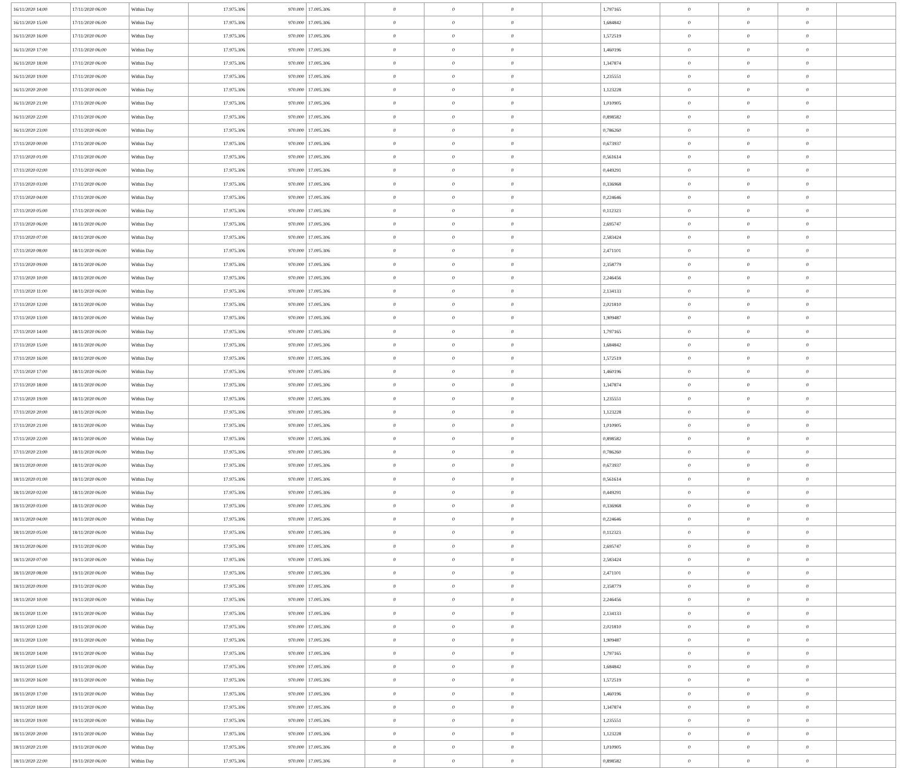| 16/11/2020 14:00 | 17/11/2020 06:00 | Within Day | 17.975.306 | 970.000 | 17.005.306 | 0 | 0 | 0 | | 1,797165 | 0 | 0 | 0 | |
| 16/11/2020 15:00 | 17/11/2020 06:00 | Within Day | 17.975.306 | 970.000 | 17.005.306 | 0 | 0 | 0 | | 1,684842 | 0 | 0 | 0 | |
| 16/11/2020 16:00 | 17/11/2020 06:00 | Within Day | 17.975.306 | 970.000 | 17.005.306 | 0 | 0 | 0 | | 1,572519 | 0 | 0 | 0 | |
| 16/11/2020 17:00 | 17/11/2020 06:00 | Within Day | 17.975.306 | 970.000 | 17.005.306 | 0 | 0 | 0 | | 1,460196 | 0 | 0 | 0 | |
| 16/11/2020 18:00 | 17/11/2020 06:00 | Within Day | 17.975.306 | 970.000 | 17.005.306 | 0 | 0 | 0 | | 1,347874 | 0 | 0 | 0 | |
| 16/11/2020 19:00 | 17/11/2020 06:00 | Within Day | 17.975.306 | 970.000 | 17.005.306 | 0 | 0 | 0 | | 1,235551 | 0 | 0 | 0 | |
| 16/11/2020 20:00 | 17/11/2020 06:00 | Within Day | 17.975.306 | 970.000 | 17.005.306 | 0 | 0 | 0 | | 1,123228 | 0 | 0 | 0 | |
| 16/11/2020 21:00 | 17/11/2020 06:00 | Within Day | 17.975.306 | 970.000 | 17.005.306 | 0 | 0 | 0 | | 1,010905 | 0 | 0 | 0 | |
| 16/11/2020 22:00 | 17/11/2020 06:00 | Within Day | 17.975.306 | 970.000 | 17.005.306 | 0 | 0 | 0 | | 0,898582 | 0 | 0 | 0 | |
| 16/11/2020 23:00 | 17/11/2020 06:00 | Within Day | 17.975.306 | 970.000 | 17.005.306 | 0 | 0 | 0 | | 0,786260 | 0 | 0 | 0 | |
| 17/11/2020 00:00 | 17/11/2020 06:00 | Within Day | 17.975.306 | 970.000 | 17.005.306 | 0 | 0 | 0 | | 0,673937 | 0 | 0 | 0 | |
| 17/11/2020 01:00 | 17/11/2020 06:00 | Within Day | 17.975.306 | 970.000 | 17.005.306 | 0 | 0 | 0 | | 0,561614 | 0 | 0 | 0 | |
| 17/11/2020 02:00 | 17/11/2020 06:00 | Within Day | 17.975.306 | 970.000 | 17.005.306 | 0 | 0 | 0 | | 0,449291 | 0 | 0 | 0 | |
| 17/11/2020 03:00 | 17/11/2020 06:00 | Within Day | 17.975.306 | 970.000 | 17.005.306 | 0 | 0 | 0 | | 0,336968 | 0 | 0 | 0 | |
| 17/11/2020 04:00 | 17/11/2020 06:00 | Within Day | 17.975.306 | 970.000 | 17.005.306 | 0 | 0 | 0 | | 0,224646 | 0 | 0 | 0 | |
| 17/11/2020 05:00 | 17/11/2020 06:00 | Within Day | 17.975.306 | 970.000 | 17.005.306 | 0 | 0 | 0 | | 0,112323 | 0 | 0 | 0 | |
| 17/11/2020 06:00 | 18/11/2020 06:00 | Within Day | 17.975.306 | 970.000 | 17.005.306 | 0 | 0 | 0 | | 2,695747 | 0 | 0 | 0 | |
| 17/11/2020 07:00 | 18/11/2020 06:00 | Within Day | 17.975.306 | 970.000 | 17.005.306 | 0 | 0 | 0 | | 2,583424 | 0 | 0 | 0 | |
| 17/11/2020 08:00 | 18/11/2020 06:00 | Within Day | 17.975.306 | 970.000 | 17.005.306 | 0 | 0 | 0 | | 2,471101 | 0 | 0 | 0 | |
| 17/11/2020 09:00 | 18/11/2020 06:00 | Within Day | 17.975.306 | 970.000 | 17.005.306 | 0 | 0 | 0 | | 2,358779 | 0 | 0 | 0 | |
| 17/11/2020 10:00 | 18/11/2020 06:00 | Within Day | 17.975.306 | 970.000 | 17.005.306 | 0 | 0 | 0 | | 2,246456 | 0 | 0 | 0 | |
| 17/11/2020 11:00 | 18/11/2020 06:00 | Within Day | 17.975.306 | 970.000 | 17.005.306 | 0 | 0 | 0 | | 2,134133 | 0 | 0 | 0 | |
| 17/11/2020 12:00 | 18/11/2020 06:00 | Within Day | 17.975.306 | 970.000 | 17.005.306 | 0 | 0 | 0 | | 2,021810 | 0 | 0 | 0 | |
| 17/11/2020 13:00 | 18/11/2020 06:00 | Within Day | 17.975.306 | 970.000 | 17.005.306 | 0 | 0 | 0 | | 1,909487 | 0 | 0 | 0 | |
| 17/11/2020 14:00 | 18/11/2020 06:00 | Within Day | 17.975.306 | 970.000 | 17.005.306 | 0 | 0 | 0 | | 1,797165 | 0 | 0 | 0 | |
| 17/11/2020 15:00 | 18/11/2020 06:00 | Within Day | 17.975.306 | 970.000 | 17.005.306 | 0 | 0 | 0 | | 1,684842 | 0 | 0 | 0 | |
| 17/11/2020 16:00 | 18/11/2020 06:00 | Within Day | 17.975.306 | 970.000 | 17.005.306 | 0 | 0 | 0 | | 1,572519 | 0 | 0 | 0 | |
| 17/11/2020 17:00 | 18/11/2020 06:00 | Within Day | 17.975.306 | 970.000 | 17.005.306 | 0 | 0 | 0 | | 1,460196 | 0 | 0 | 0 | |
| 17/11/2020 18:00 | 18/11/2020 06:00 | Within Day | 17.975.306 | 970.000 | 17.005.306 | 0 | 0 | 0 | | 1,347874 | 0 | 0 | 0 | |
| 17/11/2020 19:00 | 18/11/2020 06:00 | Within Day | 17.975.306 | 970.000 | 17.005.306 | 0 | 0 | 0 | | 1,235551 | 0 | 0 | 0 | |
| 17/11/2020 20:00 | 18/11/2020 06:00 | Within Day | 17.975.306 | 970.000 | 17.005.306 | 0 | 0 | 0 | | 1,123228 | 0 | 0 | 0 | |
| 17/11/2020 21:00 | 18/11/2020 06:00 | Within Day | 17.975.306 | 970.000 | 17.005.306 | 0 | 0 | 0 | | 1,010905 | 0 | 0 | 0 | |
| 17/11/2020 22:00 | 18/11/2020 06:00 | Within Day | 17.975.306 | 970.000 | 17.005.306 | 0 | 0 | 0 | | 0,898582 | 0 | 0 | 0 | |
| 17/11/2020 23:00 | 18/11/2020 06:00 | Within Day | 17.975.306 | 970.000 | 17.005.306 | 0 | 0 | 0 | | 0,786260 | 0 | 0 | 0 | |
| 18/11/2020 00:00 | 18/11/2020 06:00 | Within Day | 17.975.306 | 970.000 | 17.005.306 | 0 | 0 | 0 | | 0,673937 | 0 | 0 | 0 | |
| 18/11/2020 01:00 | 18/11/2020 06:00 | Within Day | 17.975.306 | 970.000 | 17.005.306 | 0 | 0 | 0 | | 0,561614 | 0 | 0 | 0 | |
| 18/11/2020 02:00 | 18/11/2020 06:00 | Within Day | 17.975.306 | 970.000 | 17.005.306 | 0 | 0 | 0 | | 0,449291 | 0 | 0 | 0 | |
| 18/11/2020 03:00 | 18/11/2020 06:00 | Within Day | 17.975.306 | 970.000 | 17.005.306 | 0 | 0 | 0 | | 0,336968 | 0 | 0 | 0 | |
| 18/11/2020 04:00 | 18/11/2020 06:00 | Within Day | 17.975.306 | 970.000 | 17.005.306 | 0 | 0 | 0 | | 0,224646 | 0 | 0 | 0 | |
| 18/11/2020 05:00 | 18/11/2020 06:00 | Within Day | 17.975.306 | 970.000 | 17.005.306 | 0 | 0 | 0 | | 0,112323 | 0 | 0 | 0 | |
| 18/11/2020 06:00 | 19/11/2020 06:00 | Within Day | 17.975.306 | 970.000 | 17.005.306 | 0 | 0 | 0 | | 2,695747 | 0 | 0 | 0 | |
| 18/11/2020 07:00 | 19/11/2020 06:00 | Within Day | 17.975.306 | 970.000 | 17.005.306 | 0 | 0 | 0 | | 2,583424 | 0 | 0 | 0 | |
| 18/11/2020 08:00 | 19/11/2020 06:00 | Within Day | 17.975.306 | 970.000 | 17.005.306 | 0 | 0 | 0 | | 2,471101 | 0 | 0 | 0 | |
| 18/11/2020 09:00 | 19/11/2020 06:00 | Within Day | 17.975.306 | 970.000 | 17.005.306 | 0 | 0 | 0 | | 2,358779 | 0 | 0 | 0 | |
| 18/11/2020 10:00 | 19/11/2020 06:00 | Within Day | 17.975.306 | 970.000 | 17.005.306 | 0 | 0 | 0 | | 2,246456 | 0 | 0 | 0 | |
| 18/11/2020 11:00 | 19/11/2020 06:00 | Within Day | 17.975.306 | 970.000 | 17.005.306 | 0 | 0 | 0 | | 2,134133 | 0 | 0 | 0 | |
| 18/11/2020 12:00 | 19/11/2020 06:00 | Within Day | 17.975.306 | 970.000 | 17.005.306 | 0 | 0 | 0 | | 2,021810 | 0 | 0 | 0 | |
| 18/11/2020 13:00 | 19/11/2020 06:00 | Within Day | 17.975.306 | 970.000 | 17.005.306 | 0 | 0 | 0 | | 1,909487 | 0 | 0 | 0 | |
| 18/11/2020 14:00 | 19/11/2020 06:00 | Within Day | 17.975.306 | 970.000 | 17.005.306 | 0 | 0 | 0 | | 1,797165 | 0 | 0 | 0 | |
| 18/11/2020 15:00 | 19/11/2020 06:00 | Within Day | 17.975.306 | 970.000 | 17.005.306 | 0 | 0 | 0 | | 1,684842 | 0 | 0 | 0 | |
| 18/11/2020 16:00 | 19/11/2020 06:00 | Within Day | 17.975.306 | 970.000 | 17.005.306 | 0 | 0 | 0 | | 1,572519 | 0 | 0 | 0 | |
| 18/11/2020 17:00 | 19/11/2020 06:00 | Within Day | 17.975.306 | 970.000 | 17.005.306 | 0 | 0 | 0 | | 1,460196 | 0 | 0 | 0 | |
| 18/11/2020 18:00 | 19/11/2020 06:00 | Within Day | 17.975.306 | 970.000 | 17.005.306 | 0 | 0 | 0 | | 1,347874 | 0 | 0 | 0 | |
| 18/11/2020 19:00 | 19/11/2020 06:00 | Within Day | 17.975.306 | 970.000 | 17.005.306 | 0 | 0 | 0 | | 1,235551 | 0 | 0 | 0 | |
| 18/11/2020 20:00 | 19/11/2020 06:00 | Within Day | 17.975.306 | 970.000 | 17.005.306 | 0 | 0 | 0 | | 1,123228 | 0 | 0 | 0 | |
| 18/11/2020 21:00 | 19/11/2020 06:00 | Within Day | 17.975.306 | 970.000 | 17.005.306 | 0 | 0 | 0 | | 1,010905 | 0 | 0 | 0 | |
| 18/11/2020 22:00 | 19/11/2020 06:00 | Within Day | 17.975.306 | 970.000 | 17.005.306 | 0 | 0 | 0 | | 0,898582 | 0 | 0 | 0 | |